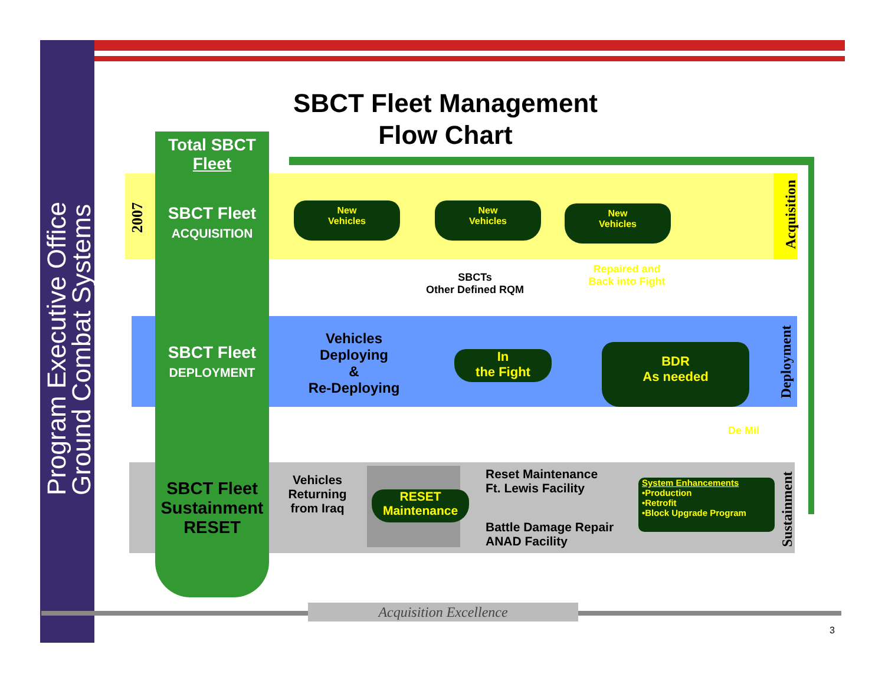Program Executive Office
Ground Combat Systems
SBCT Fleet Management
Flow Chart
Total SBCT
Fleet
2007
SBCT Fleet
ACQUISITION
SBCT Fleet
DEPLOYMENT
SBCT Fleet
Sustainment
RESET
New
Vehicles
New
Vehicles
New
Vehicles
SBCTs
Other Defined RQM
Repaired and
Back into Fight
Vehicles
Deploying
&
Re-Deploying
In
the Fight
BDR
As needed
De Mil
Vehicles
Returning
from Iraq
RESET
Maintenance
Reset Maintenance
Ft. Lewis Facility
Battle Damage Repair
ANAD Facility
System Enhancements
•Production
•Retrofit
•Block Upgrade Program
Acquisition
Deployment
Sustainment
Acquisition Excellence
3